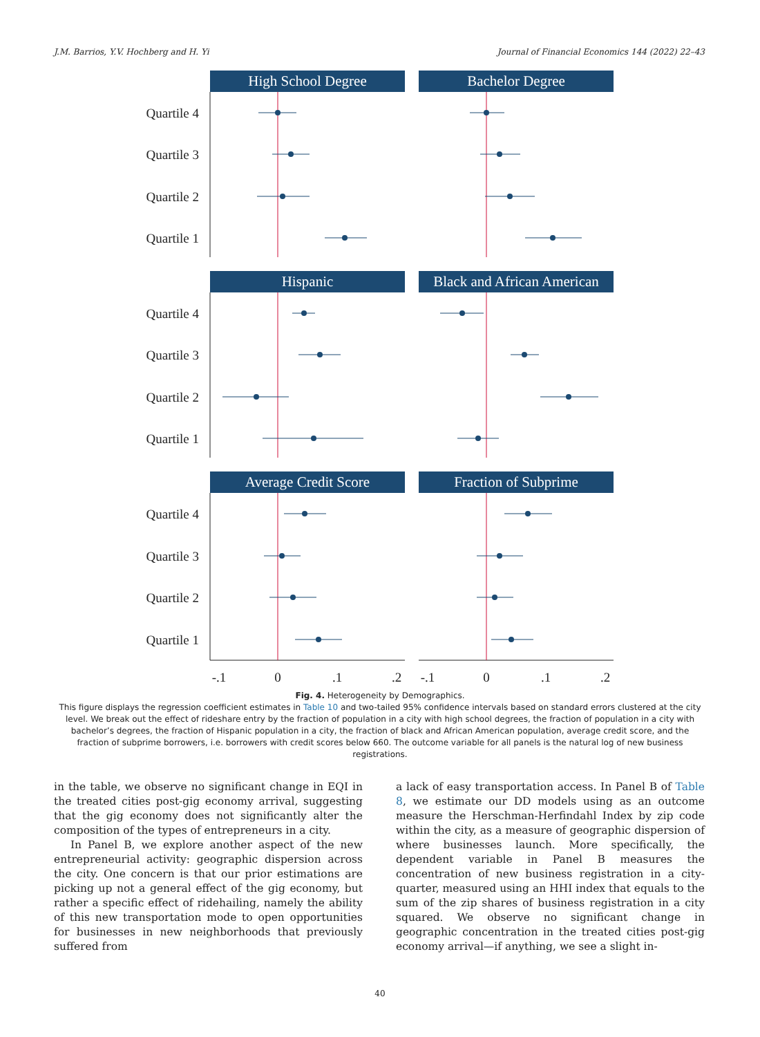J.M. Barrios, Y.V. Hochberg and H. Yi Journal of Financial Economics 144 (2022) 22–43
Quartile 4
Quartile 3
Quartile 2
Quartile 1
Quartile 4
Quartile 3
Quartile 2
Quartile 1
Quartile 4
Quartile 3
Quartile 2
Quartile 1
High School Degree
Bachelor Degree
Hispanic
Black and African American
Average Credit Score
Fraction of Subprime
-.1
0
.1
.2
-.1
0
.1
.2
Fig. 4. Heterogeneity by Demographics.
This figure displays the regression coefficient estimates in Table 10 and two-tailed 95% confidence intervals based on standard errors clustered at the city level. We break out the effect of rideshare entry by the fraction of population in a city with high school degrees, the fraction of population in a city with bachelor’s degrees, the fraction of Hispanic population in a city, the fraction of black and African American population, average credit score, and the fraction of subprime borrowers, i.e. borrowers with credit scores below 660. The outcome variable for all panels is the natural log of new business registrations.
in the table, we observe no significant change in EQI in the treated cities post-gig economy arrival, suggesting that the gig economy does not significantly alter the composition of the types of entrepreneurs in a city.
In Panel B, we explore another aspect of the new entrepreneurial activity: geographic dispersion across the city. One concern is that our prior estimations are picking up not a general effect of the gig economy, but rather a specific effect of ridehailing, namely the ability of this new transportation mode to open opportunities for businesses in new neighborhoods that previously suffered from
a lack of easy transportation access. In Panel B of Table 8, we estimate our DD models using as an outcome measure the Herschman-Herfindahl Index by zip code within the city, as a measure of geographic dispersion of where businesses launch. More specifically, the dependent variable in Panel B measures the concentration of new business registration in a city-quarter, measured using an HHI index that equals to the sum of the zip shares of business registration in a city squared. We observe no significant change in geographic concentration in the treated cities post-gig economy arrival—if anything, we see a slight in-
40